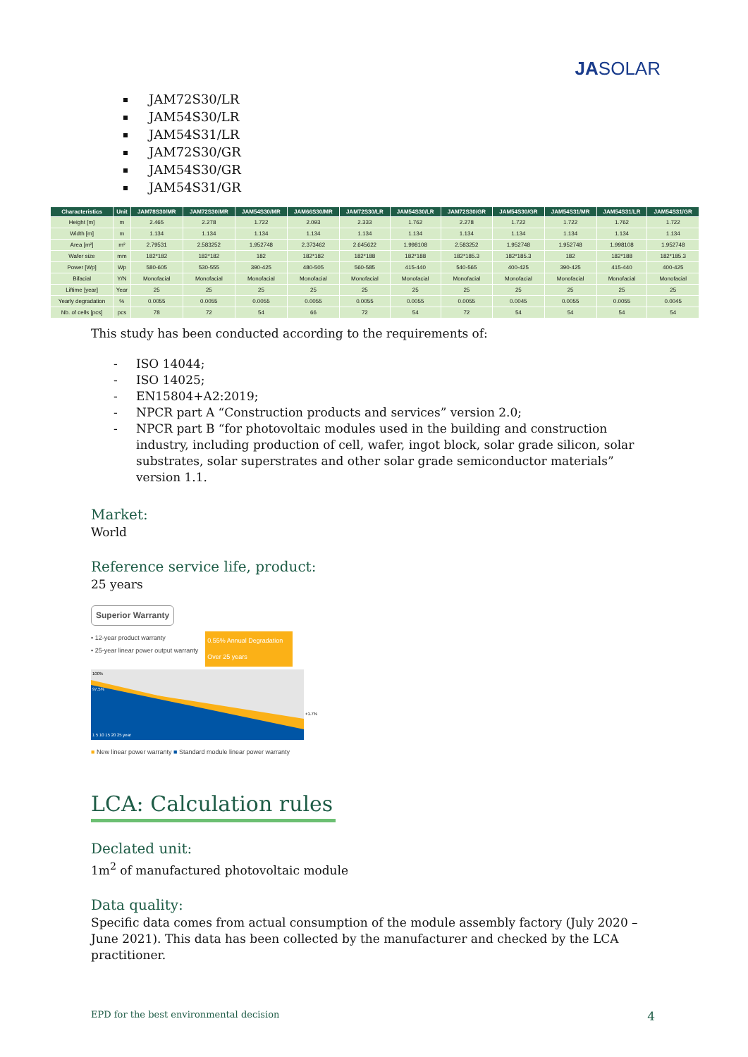JASOLAR
JAM72S30/LR
JAM54S30/LR
JAM54S31/LR
JAM72S30/GR
JAM54S30/GR
JAM54S31/GR
| Characteristics | Unit | JAM78S30/MR | JAM72S30/MR | JAM54S30/MR | JAM66S30/MR | JAM72S30/LR | JAM54S30/LR | JAM72S30/GR | JAM54S30/GR | JAM54S31/MR | JAM54S31/LR | JAM54S31/GR |
| --- | --- | --- | --- | --- | --- | --- | --- | --- | --- | --- | --- | --- |
| Height [m] | m | 2.465 | 2.278 | 1.722 | 2.093 | 2.333 | 1.762 | 2.278 | 1.722 | 1.722 | 1.762 | 1.722 |
| Width [m] | m | 1.134 | 1.134 | 1.134 | 1.134 | 1.134 | 1.134 | 1.134 | 1.134 | 1.134 | 1.134 | 1.134 |
| Area [m²] | m² | 2.79531 | 2.583252 | 1.952748 | 2.373462 | 2.645622 | 1.998108 | 2.583252 | 1.952748 | 1.952748 | 1.998108 | 1.952748 |
| Wafer size | mm | 182*182 | 182*182 | 182 | 182*182 | 182*188 | 182*188 | 182*185.3 | 182*185.3 | 182 | 182*188 | 182*185.3 |
| Power [Wp] | Wp | 580-605 | 530-555 | 390-425 | 480-505 | 560-585 | 415-440 | 540-565 | 400-425 | 390-425 | 415-440 | 400-425 |
| Bifacial | Y/N | Monofacial | Monofacial | Monofacial | Monofacial | Monofacial | Monofacial | Monofacial | Monofacial | Monofacial | Monofacial | Monofacial |
| Liftime [year] | Year | 25 | 25 | 25 | 25 | 25 | 25 | 25 | 25 | 25 | 25 | 25 |
| Yearly degradation | % | 0.0055 | 0.0055 | 0.0055 | 0.0055 | 0.0055 | 0.0055 | 0.0055 | 0.0045 | 0.0055 | 0.0055 | 0.0045 |
| Nb. of cells [pcs] | pcs | 78 | 72 | 54 | 66 | 72 | 54 | 72 | 54 | 54 | 54 | 54 |
This study has been conducted according to the requirements of:
- ISO 14044;
- ISO 14025;
- EN15804+A2:2019;
- NPCR part A “Construction products and services” version 2.0;
- NPCR part B “for photovoltaic modules used in the building and construction industry, including production of cell, wafer, ingot block, solar grade silicon, solar substrates, solar superstrates and other solar grade semiconductor materials” version 1.1.
Market:
World
Reference service life, product:
25 years
Superior Warranty
• 12-year product warranty
• 25-year linear power output warranty
0.55% Annual Degradation Over 25 years
100%
97.5%
1 5 10 15 20 25 year
+1.7%
■ New linear power warranty ■ Standard module linear power warranty
LCA: Calculation rules
Declated unit:
1m<sup>2</sup> of manufactured photovoltaic module
Data quality:
Specific data comes from actual consumption of the module assembly factory (July 2020 – June 2021). This data has been collected by the manufacturer and checked by the LCA practitioner.
EPD for the best environmental decision 4